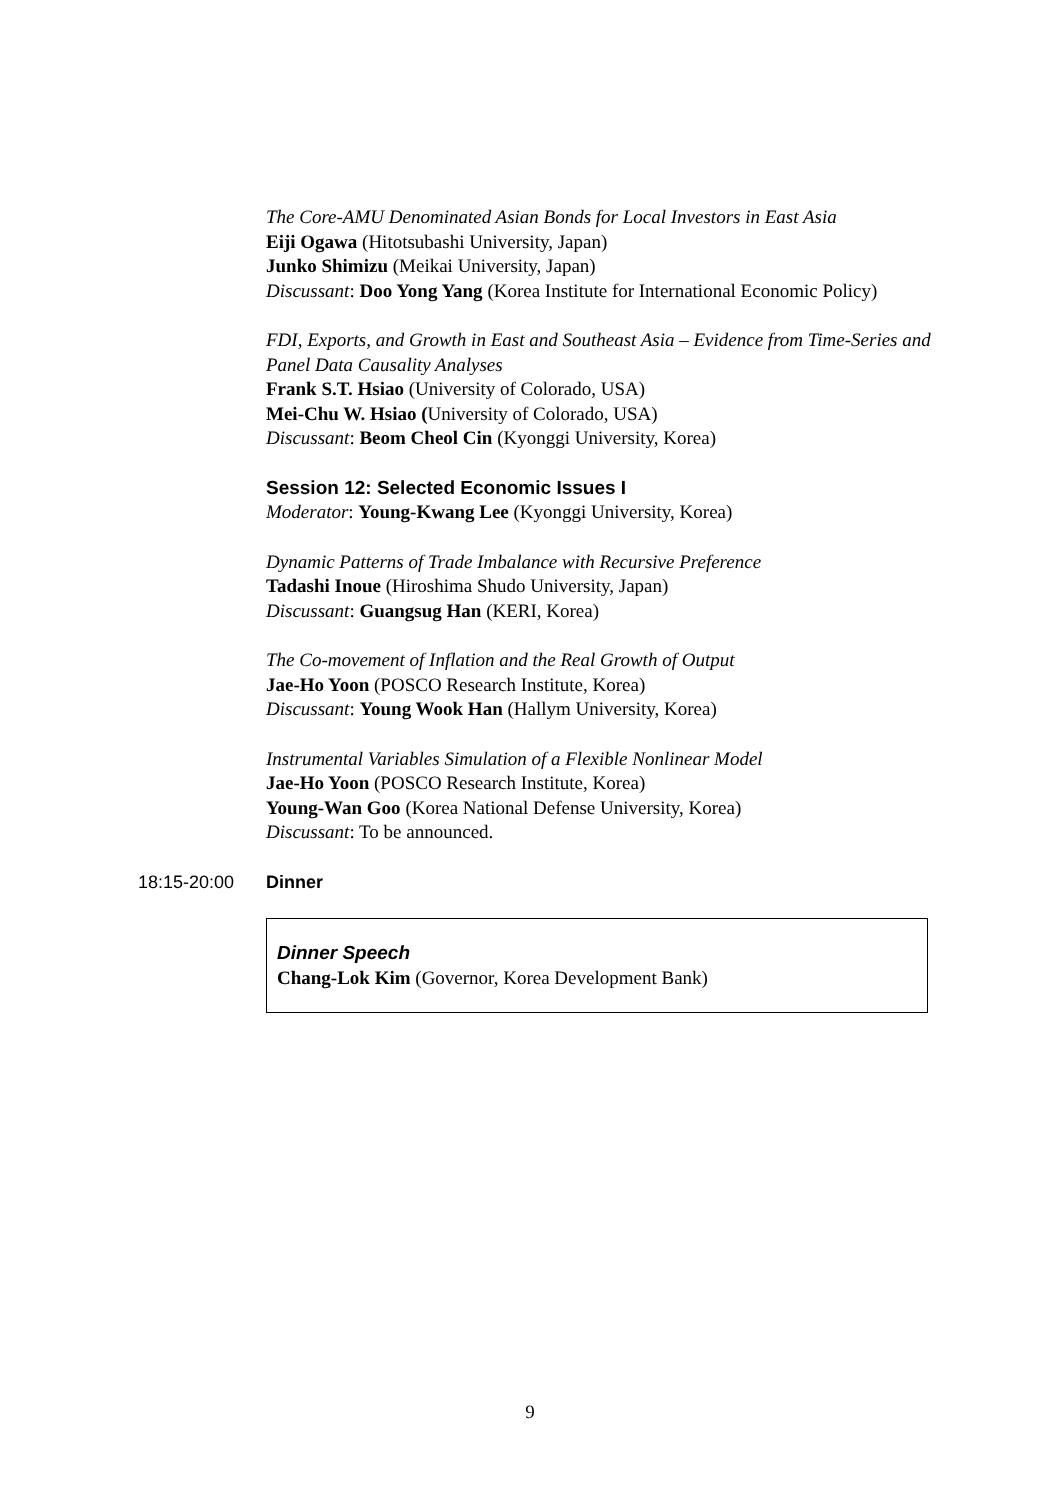The Core-AMU Denominated Asian Bonds for Local Investors in East Asia
Eiji Ogawa (Hitotsubashi University, Japan)
Junko Shimizu (Meikai University, Japan)
Discussant: Doo Yong Yang (Korea Institute for International Economic Policy)
FDI, Exports, and Growth in East and Southeast Asia – Evidence from Time-Series and Panel Data Causality Analyses
Frank S.T. Hsiao (University of Colorado, USA)
Mei-Chu W. Hsiao (University of Colorado, USA)
Discussant: Beom Cheol Cin (Kyonggi University, Korea)
Session 12: Selected Economic Issues I
Moderator: Young-Kwang Lee (Kyonggi University, Korea)
Dynamic Patterns of Trade Imbalance with Recursive Preference
Tadashi Inoue (Hiroshima Shudo University, Japan)
Discussant: Guangsug Han (KERI, Korea)
The Co-movement of Inflation and the Real Growth of Output
Jae-Ho Yoon (POSCO Research Institute, Korea)
Discussant: Young Wook Han (Hallym University, Korea)
Instrumental Variables Simulation of a Flexible Nonlinear Model
Jae-Ho Yoon (POSCO Research Institute, Korea)
Young-Wan Goo (Korea National Defense University, Korea)
Discussant: To be announced.
18:15-20:00 Dinner
Dinner Speech
Chang-Lok Kim (Governor, Korea Development Bank)
9